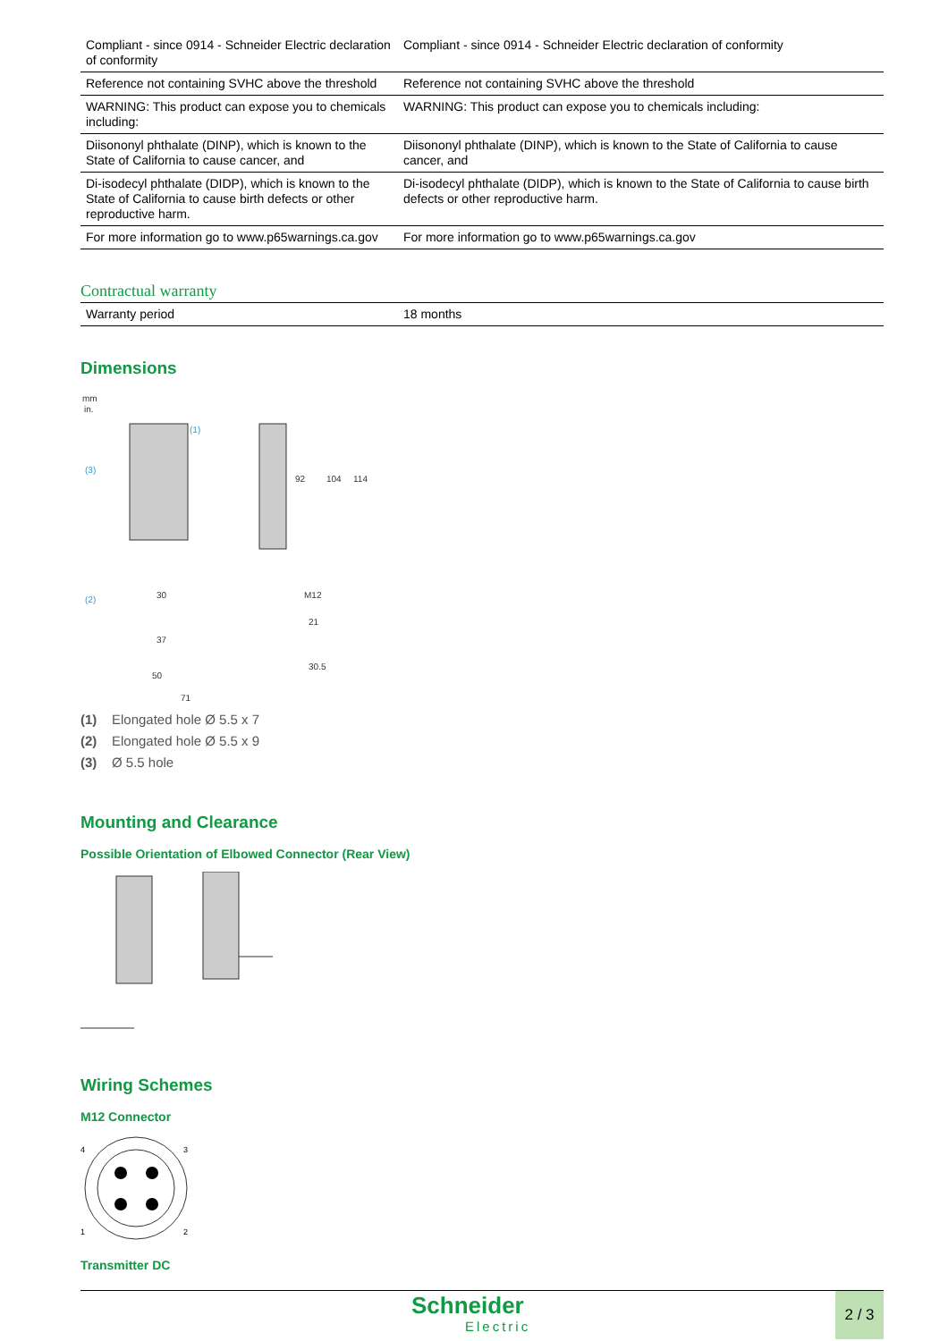| Compliant - since 0914 - Schneider Electric declaration of conformity | Compliant - since 0914 - Schneider Electric declaration of conformity |
| Reference not containing SVHC above the threshold | Reference not containing SVHC above the threshold |
| WARNING: This product can expose you to chemicals including: | WARNING: This product can expose you to chemicals including: |
| Diisononyl phthalate (DINP), which is known to the State of California to cause cancer, and | Diisononyl phthalate (DINP), which is known to the State of California to cause cancer, and |
| Di-isodecyl phthalate (DIDP), which is known to the State of California to cause birth defects or other reproductive harm. | Di-isodecyl phthalate (DIDP), which is known to the State of California to cause birth defects or other reproductive harm. |
| For more information go to www.p65warnings.ca.gov | For more information go to www.p65warnings.ca.gov |
Contractual warranty
| Warranty period | 18 months |
Dimensions
mm
in.
(1)
(3)
(2)
30
37
50
71
M12
21
30.5
92
104
114
(1) Elongated hole Ø 5.5 x 7
(2) Elongated hole Ø 5.5 x 9
(3) Ø 5.5 hole
Mounting and Clearance
Possible Orientation of Elbowed Connector (Rear View)
Wiring Schemes
M12 Connector
4
3
1
2
Transmitter DC
Schneider
Electric
2 / 3